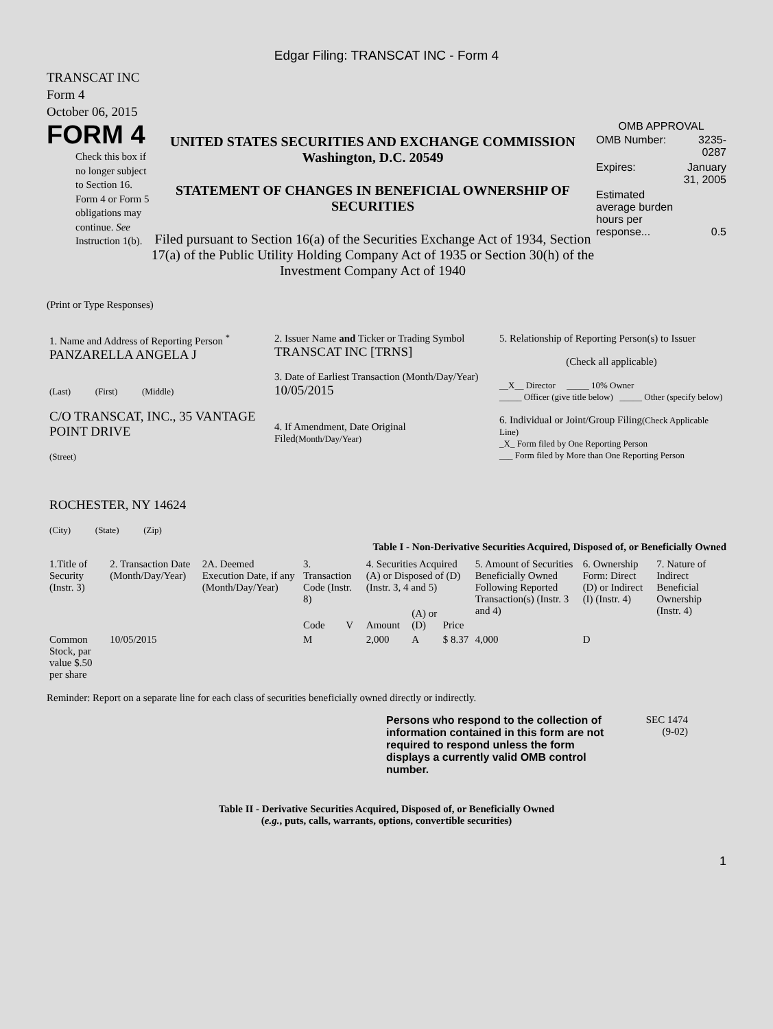Edgar Filing: TRANSCAT INC - Form 4
TRANSCAT INC
Form 4
October 06, 2015
FORM 4
Check this box if no longer subject to Section 16. Form 4 or Form 5 obligations may continue. See Instruction 1(b).
UNITED STATES SECURITIES AND EXCHANGE COMMISSION
Washington, D.C. 20549
STATEMENT OF CHANGES IN BENEFICIAL OWNERSHIP OF SECURITIES
Filed pursuant to Section 16(a) of the Securities Exchange Act of 1934, Section 17(a) of the Public Utility Holding Company Act of 1935 or Section 30(h) of the Investment Company Act of 1940
OMB APPROVAL
| OMB Number: | 3235-0287 |
| Expires: | January 31, 2005 |
| Estimated average burden hours per response... | 0.5 |
(Print or Type Responses)
| 1. Name and Address of Reporting Person <sup>*</sup> PANZARELLA ANGELA J (Last) (First) (Middle) C/O TRANSCAT, INC., 35 VANTAGE POINT DRIVE (Street) ROCHESTER, NY 14624 (City) (State) (Zip) | 2. Issuer Name and Ticker or Trading Symbol TRANSCAT INC [TRNS] 3. Date of Earliest Transaction (Month/Day/Year) 10/05/2015 4. If Amendment, Date Original Filed (Month/Day/Year) | 5. Relationship of Reporting Person(s) to Issuer (Check all applicable) __X__ Director _____ 10% Owner _____ Officer (give title below) _____ Other (specify below) 6. Individual or Joint/Group Filing (Check Applicable Line) _X_ Form filed by One Reporting Person ___ Form filed by More than One Reporting Person |
Table I - Non-Derivative Securities Acquired, Disposed of, or Beneficially Owned
| 1.Title of Security (Instr. 3) | 2. Transaction Date (Month/Day/Year) | 2A. Deemed Execution Date, if any (Month/Day/Year) | 3. Transaction Code (Instr. 8) | | 4. Securities Acquired (A) or Disposed of (D) (Instr. 3, 4 and 5) | | | 5. Amount of Securities Beneficially Owned Following Reported Transaction(s) (Instr. 3 and 4) | 6. Ownership Form: Direct (D) or Indirect (I) (Instr. 4) | 7. Nature of Indirect Beneficial Ownership (Instr. 4) |
| --- | --- | --- | --- | --- | --- | --- | --- | --- | --- | --- |
| | | | Code | V | Amount | (A) or (D) | Price | | | |
| Common Stock, par value $.50 per share | 10/05/2015 | | M | | 2,000 | A | $ 8.37 | 4,000 | D | |
Reminder: Report on a separate line for each class of securities beneficially owned directly or indirectly.
Persons who respond to the collection of information contained in this form are not required to respond unless the form displays a currently valid OMB control number.
SEC 1474
(9-02)
Table II - Derivative Securities Acquired, Disposed of, or Beneficially Owned
(e.g., puts, calls, warrants, options, convertible securities)
1